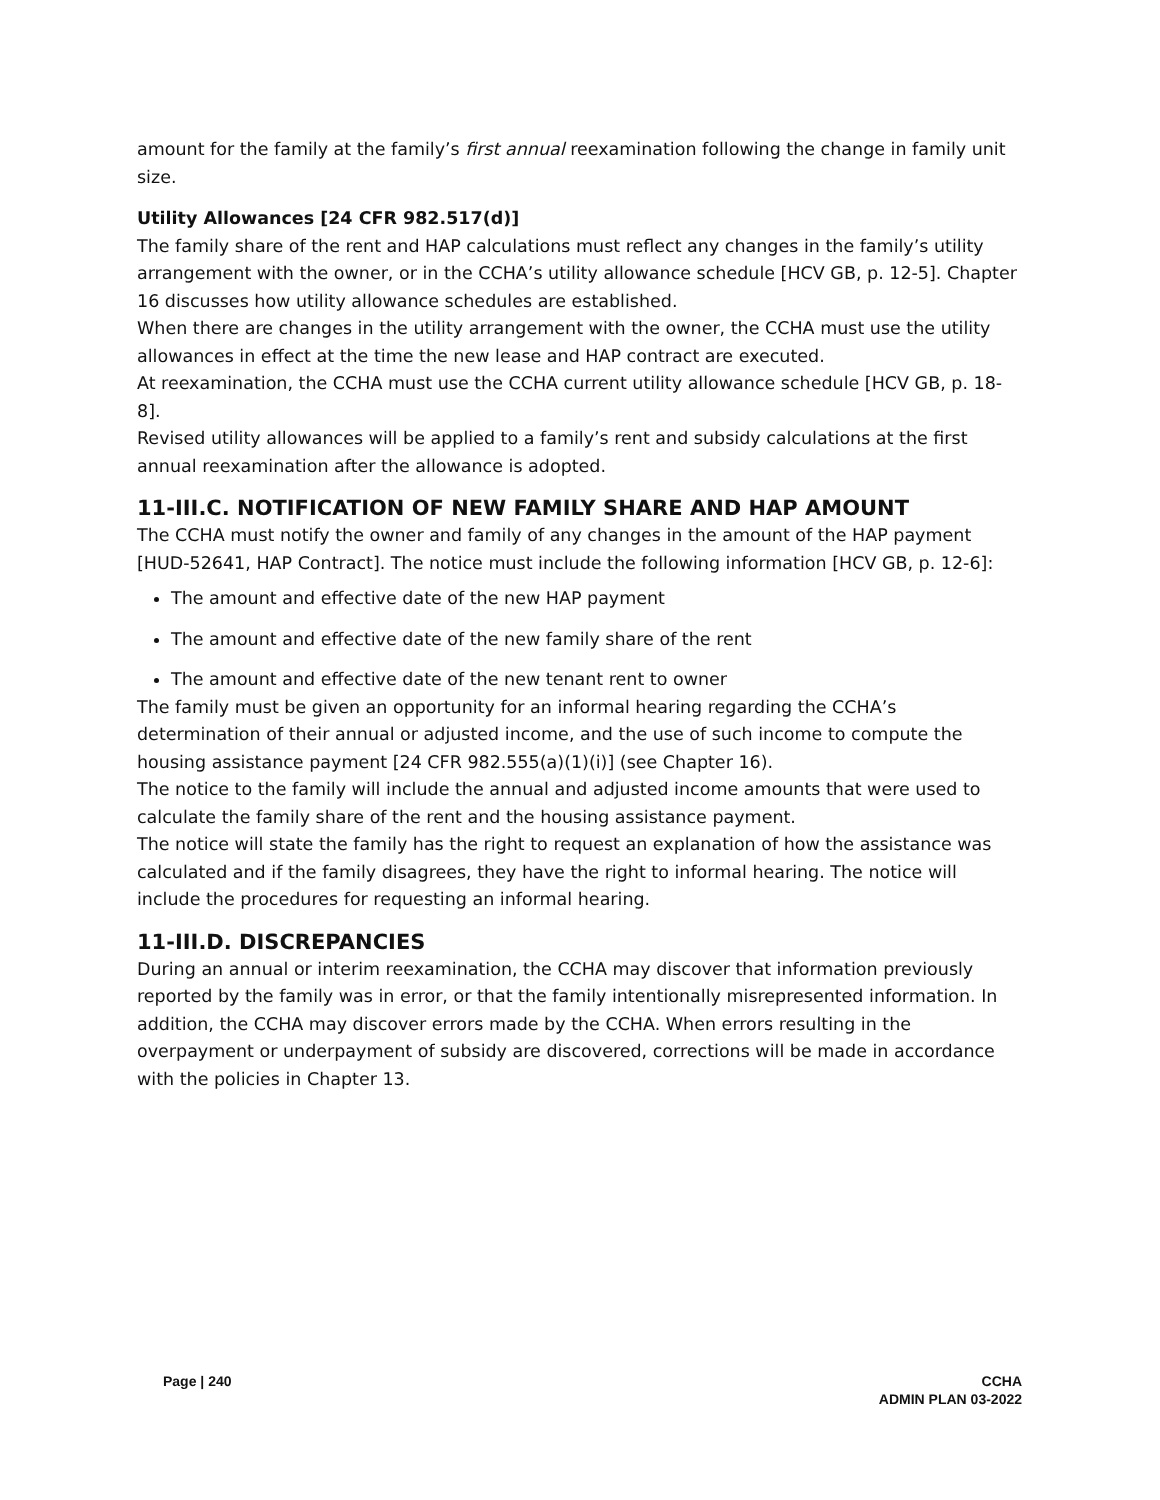amount for the family at the family’s first annual reexamination following the change in family unit size.
Utility Allowances [24 CFR 982.517(d)]
The family share of the rent and HAP calculations must reflect any changes in the family’s utility arrangement with the owner, or in the CCHA’s utility allowance schedule [HCV GB, p. 12-5]. Chapter 16 discusses how utility allowance schedules are established.
When there are changes in the utility arrangement with the owner, the CCHA must use the utility allowances in effect at the time the new lease and HAP contract are executed.
At reexamination, the CCHA must use the CCHA current utility allowance schedule [HCV GB, p. 18-8].
Revised utility allowances will be applied to a family’s rent and subsidy calculations at the first annual reexamination after the allowance is adopted.
11-III.C. NOTIFICATION OF NEW FAMILY SHARE AND HAP AMOUNT
The CCHA must notify the owner and family of any changes in the amount of the HAP payment [HUD-52641, HAP Contract]. The notice must include the following information [HCV GB, p. 12-6]:
The amount and effective date of the new HAP payment
The amount and effective date of the new family share of the rent
The amount and effective date of the new tenant rent to owner
The family must be given an opportunity for an informal hearing regarding the CCHA’s determination of their annual or adjusted income, and the use of such income to compute the housing assistance payment [24 CFR 982.555(a)(1)(i)] (see Chapter 16).
The notice to the family will include the annual and adjusted income amounts that were used to calculate the family share of the rent and the housing assistance payment.
The notice will state the family has the right to request an explanation of how the assistance was calculated and if the family disagrees, they have the right to informal hearing. The notice will include the procedures for requesting an informal hearing.
11-III.D. DISCREPANCIES
During an annual or interim reexamination, the CCHA may discover that information previously reported by the family was in error, or that the family intentionally misrepresented information. In addition, the CCHA may discover errors made by the CCHA. When errors resulting in the overpayment or underpayment of subsidy are discovered, corrections will be made in accordance with the policies in Chapter 13.
Page | 240 CCHA
ADMIN PLAN 03-2022